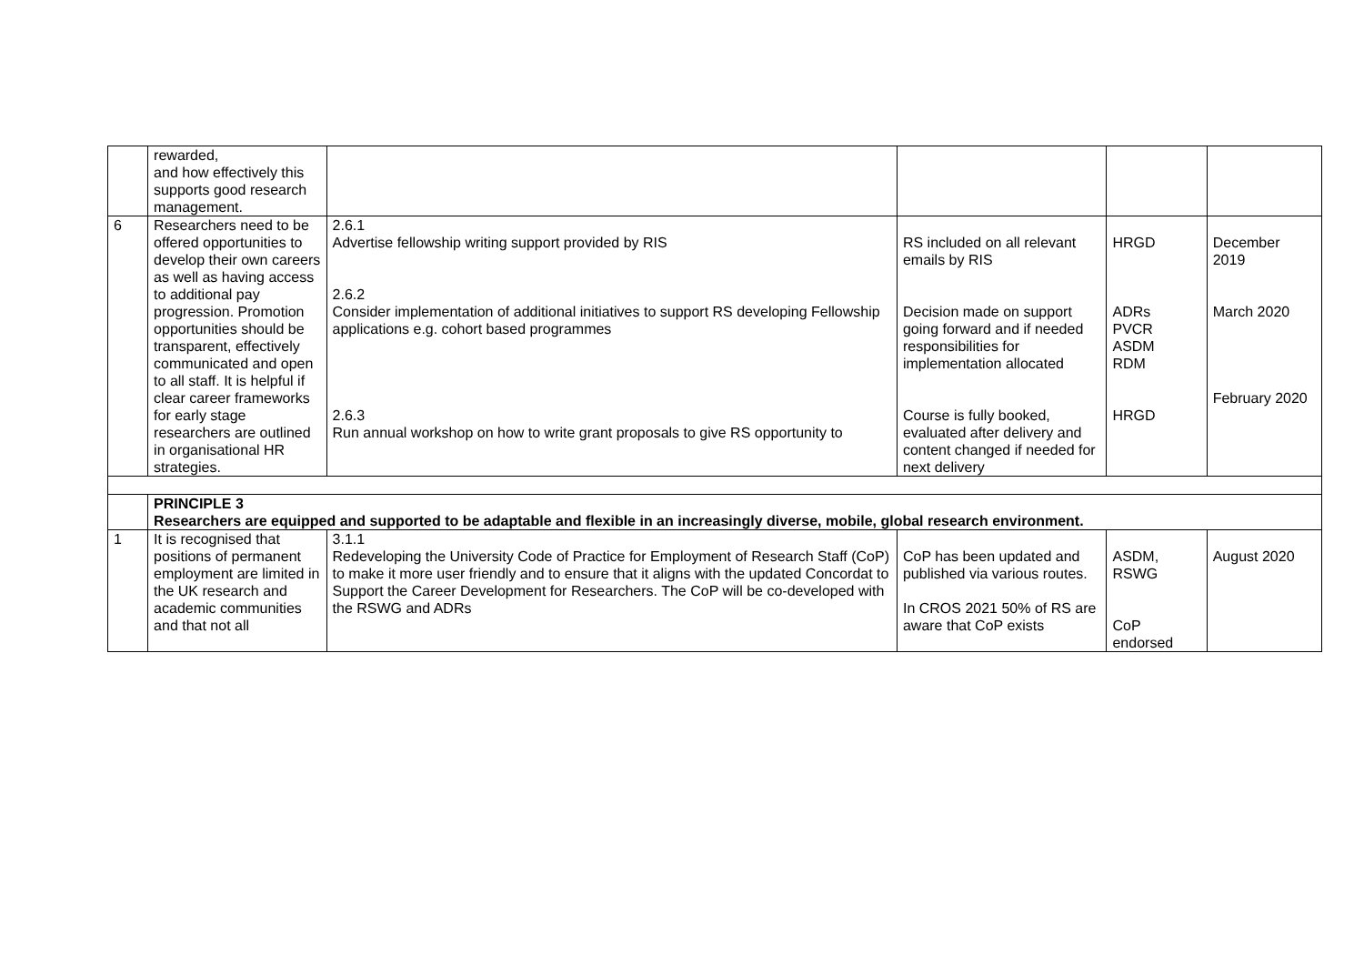| | rewarded, and how effectively this supports good research management. | | | | |
| 6 | Researchers need to be offered opportunities to develop their own careers as well as having access to additional pay progression. Promotion opportunities should be transparent, effectively communicated and open to all staff. It is helpful if clear career frameworks for early stage researchers are outlined in organisational HR strategies. | 2.6.1 Advertise fellowship writing support provided by RIS 2.6.2 Consider implementation of additional initiatives to support RS developing Fellowship applications e.g. cohort based programmes 2.6.3 Run annual workshop on how to write grant proposals to give RS opportunity to | RS included on all relevant emails by RIS Decision made on support going forward and if needed responsibilities for implementation allocated Course is fully booked, evaluated after delivery and content changed if needed for next delivery | HRGD ADRs PVCR ASDM RDM HRGD | December 2019 March 2020 February 2020 |
| | PRINCIPLE 3 Researchers are equipped and supported to be adaptable and flexible in an increasingly diverse, mobile, global research environment. | | | | |
| 1 | It is recognised that positions of permanent employment are limited in the UK research and academic communities and that not all | 3.1.1 Redeveloping the University Code of Practice for Employment of Research Staff (CoP) to make it more user friendly and to ensure that it aligns with the updated Concordat to Support the Career Development for Researchers. The CoP will be co-developed with the RSWG and ADRs | CoP has been updated and published via various routes. In CROS 2021 50% of RS are aware that CoP exists | ASDM, RSWG CoP endorsed | August 2020 |